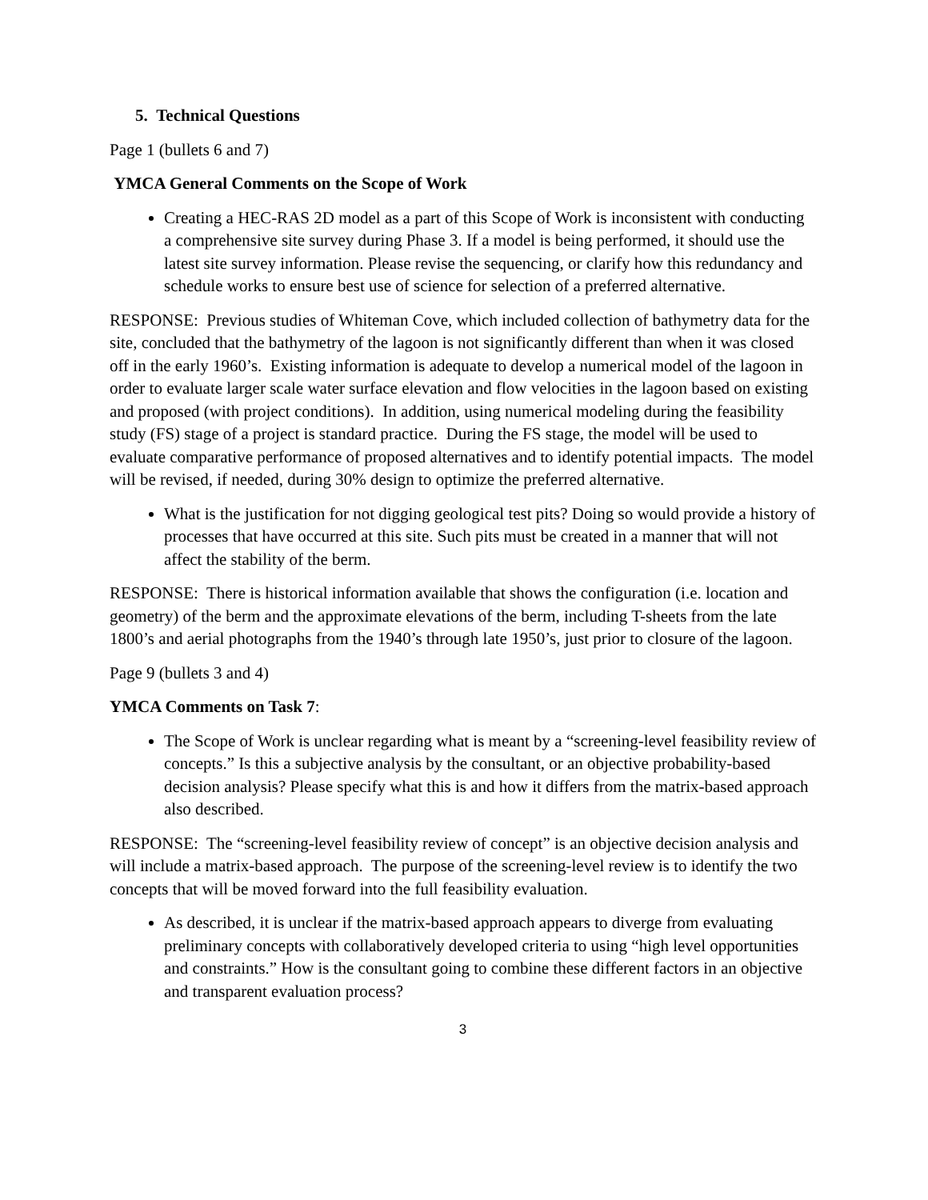5. Technical Questions
Page 1 (bullets 6 and 7)
YMCA General Comments on the Scope of Work
Creating a HEC-RAS 2D model as a part of this Scope of Work is inconsistent with conducting a comprehensive site survey during Phase 3. If a model is being performed, it should use the latest site survey information. Please revise the sequencing, or clarify how this redundancy and schedule works to ensure best use of science for selection of a preferred alternative.
RESPONSE: Previous studies of Whiteman Cove, which included collection of bathymetry data for the site, concluded that the bathymetry of the lagoon is not significantly different than when it was closed off in the early 1960’s. Existing information is adequate to develop a numerical model of the lagoon in order to evaluate larger scale water surface elevation and flow velocities in the lagoon based on existing and proposed (with project conditions). In addition, using numerical modeling during the feasibility study (FS) stage of a project is standard practice. During the FS stage, the model will be used to evaluate comparative performance of proposed alternatives and to identify potential impacts. The model will be revised, if needed, during 30% design to optimize the preferred alternative.
What is the justification for not digging geological test pits? Doing so would provide a history of processes that have occurred at this site. Such pits must be created in a manner that will not affect the stability of the berm.
RESPONSE: There is historical information available that shows the configuration (i.e. location and geometry) of the berm and the approximate elevations of the berm, including T-sheets from the late 1800’s and aerial photographs from the 1940’s through late 1950’s, just prior to closure of the lagoon.
Page 9 (bullets 3 and 4)
YMCA Comments on Task 7:
The Scope of Work is unclear regarding what is meant by a “screening-level feasibility review of concepts.” Is this a subjective analysis by the consultant, or an objective probability-based decision analysis? Please specify what this is and how it differs from the matrix-based approach also described.
RESPONSE: The “screening-level feasibility review of concept” is an objective decision analysis and will include a matrix-based approach. The purpose of the screening-level review is to identify the two concepts that will be moved forward into the full feasibility evaluation.
As described, it is unclear if the matrix-based approach appears to diverge from evaluating preliminary concepts with collaboratively developed criteria to using “high level opportunities and constraints.” How is the consultant going to combine these different factors in an objective and transparent evaluation process?
3